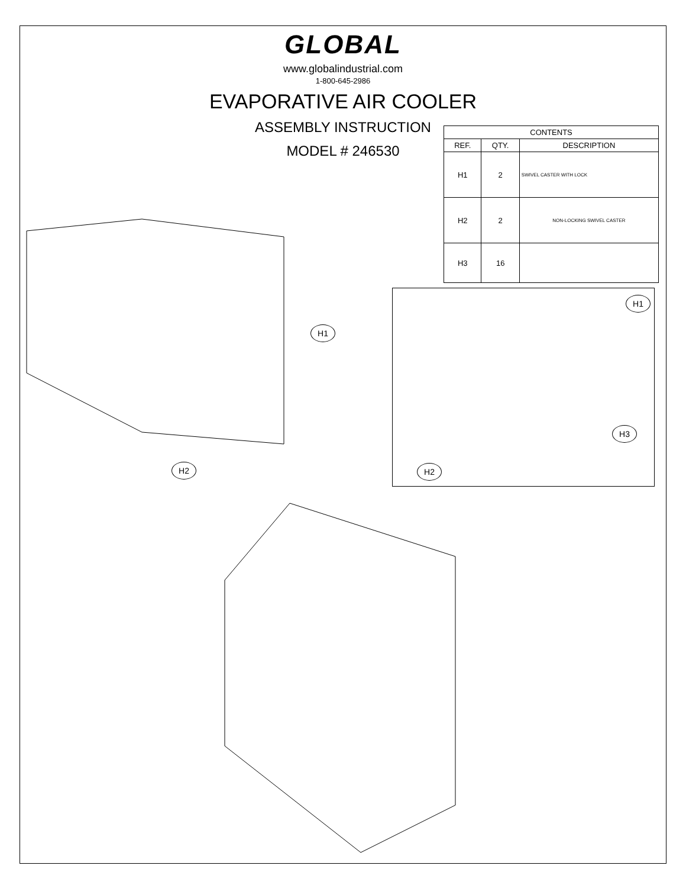GLOBAL
www.globalindustrial.com
1-800-645-2986
EVAPORATIVE AIR COOLER
ASSEMBLY INSTRUCTION
MODEL # 246530
| CONTENTS | | |
| --- | --- | --- |
| REF. | QTY. | DESCRIPTION |
| H1 | 2 | SWIVEL CASTER WITH LOCK |
| H2 | 2 | NON-LOCKING SWIVEL CASTER |
| H3 | 16 | |
H1
H2
H1
H3
H2